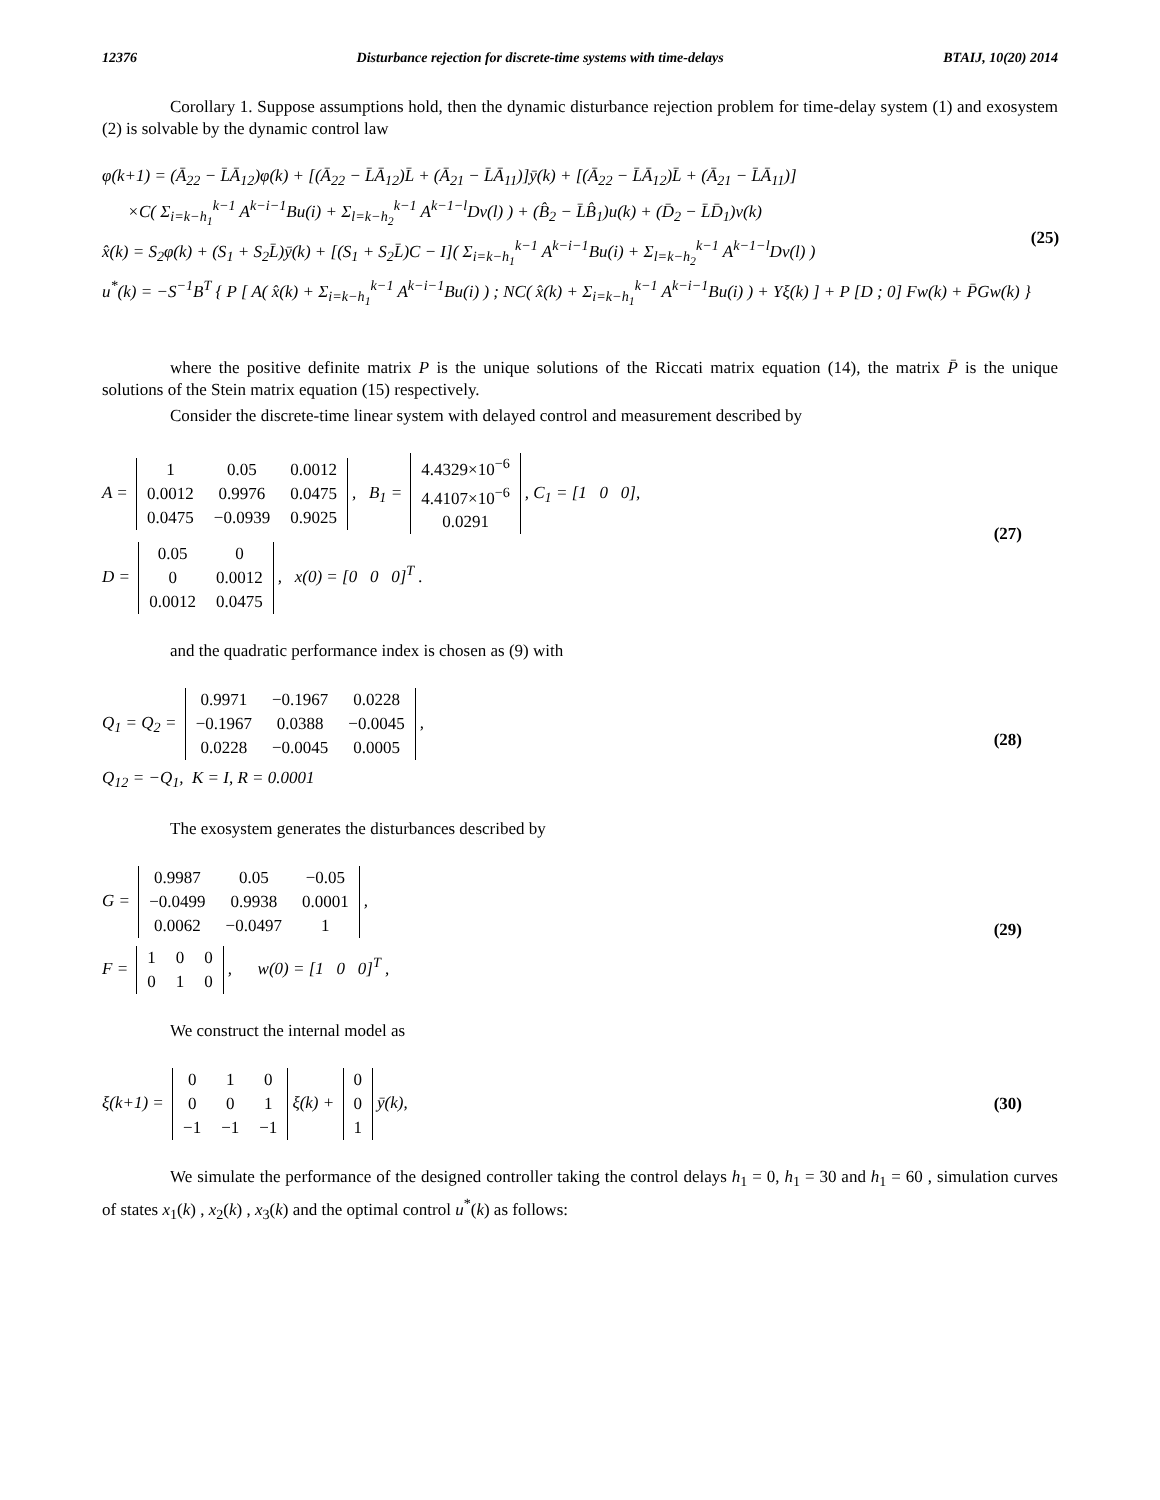12376 Disturbance rejection for discrete-time systems with time-delays BTAIJ, 10(20) 2014
Corollary 1. Suppose assumptions hold, then the dynamic disturbance rejection problem for time-delay system (1) and exosystem (2) is solvable by the dynamic control law
φ(k+1) = (Ā<sub>22</sub> − L̄Ā<sub>12</sub>)φ(k) + [(Ā<sub>22</sub> − L̄Ā<sub>12</sub>)L̄ + (Ā<sub>21</sub> − L̄Ā<sub>11</sub>)]ȳ(k) + [(Ā<sub>22</sub> − L̄Ā<sub>12</sub>)L̄ + (Ā<sub>21</sub> − L̄Ā<sub>11</sub>)]
×C( Σ<sub>i=k−h<sub>1</sub></sub><sup>k−1</sup> A<sup>k−i−1</sup>Bu(i) + Σ<sub>l=k−h<sub>2</sub></sub><sup>k−1</sup> A<sup>k−1−l</sup>Dv(l) ) + (B̂<sub>2</sub> − L̄B̂<sub>1</sub>)u(k) + (D̄<sub>2</sub> − L̄D̄<sub>1</sub>)v(k)
x̂(k) = S<sub>2</sub>φ(k) + (S<sub>1</sub> + S<sub>2</sub>L̄)ȳ(k) + [(S<sub>1</sub> + S<sub>2</sub>L̄)C − I]( Σ<sub>i=k−h<sub>1</sub></sub><sup>k−1</sup> A<sup>k−i−1</sup>Bu(i) + Σ<sub>l=k−h<sub>2</sub></sub><sup>k−1</sup> A<sup>k−1−l</sup>Dv(l) )
u<sup>*</sup>(k) = −S<sup>−1</sup>B<sup>T</sup> { P [ A( x̂(k) + Σ<sub>i=k−h<sub>1</sub></sub><sup>k−1</sup> A<sup>k−i−1</sup>Bu(i) ) ; NC( x̂(k) + Σ<sub>i=k−h<sub>1</sub></sub><sup>k−1</sup> A<sup>k−i−1</sup>Bu(i) ) + Υξ(k) ] + P [D ; 0] Fw(k) + P̄Gw(k) }
(25)
where the positive definite matrix P is the unique solutions of the Riccati matrix equation (14), the matrix P̄ is the unique solutions of the Stein matrix equation (15) respectively.
Consider the discrete-time linear system with delayed control and measurement described by
A =
| 1 | 0.05 | 0.0012 |
| 0.0012 | 0.9976 | 0.0475 |
| 0.0475 | −0.0939 | 0.9025 |
, B<sub>1</sub> =
| 4.4329×10<sup>−6</sup> |
| 4.4107×10<sup>−6</sup> |
| 0.0291 |
, C<sub>1</sub> = [1 0 0],
D =
| 0.05 | 0 |
| 0 | 0.0012 |
| 0.0012 | 0.0475 |
, x(0) = [0 0 0]<sup>T</sup> .
(27)
and the quadratic performance index is chosen as (9) with
Q<sub>1</sub> = Q<sub>2</sub> =
| 0.9971 | −0.1967 | 0.0228 |
| −0.1967 | 0.0388 | −0.0045 |
| 0.0228 | −0.0045 | 0.0005 |
,
Q<sub>12</sub> = −Q<sub>1</sub>, K = I, R = 0.0001
(28)
The exosystem generates the disturbances described by
G =
| 0.9987 | 0.05 | −0.05 |
| −0.0499 | 0.9938 | 0.0001 |
| 0.0062 | −0.0497 | 1 |
,
F =
| 1 | 0 | 0 |
| 0 | 1 | 0 |
, w(0) = [1 0 0]<sup>T</sup> ,
(29)
We construct the internal model as
ξ(k+1) =
| 0 | 1 | 0 |
| 0 | 0 | 1 |
| −1 | −1 | −1 |
ξ(k) +
| 0 |
| 0 |
| 1 |
ȳ(k),
(30)
We simulate the performance of the designed controller taking the control delays h<sub>1</sub> = 0, h<sub>1</sub> = 30 and h<sub>1</sub> = 60 , simulation curves of states x<sub>1</sub>(k) , x<sub>2</sub>(k) , x<sub>3</sub>(k) and the optimal control u<sup>*</sup>(k) as follows: